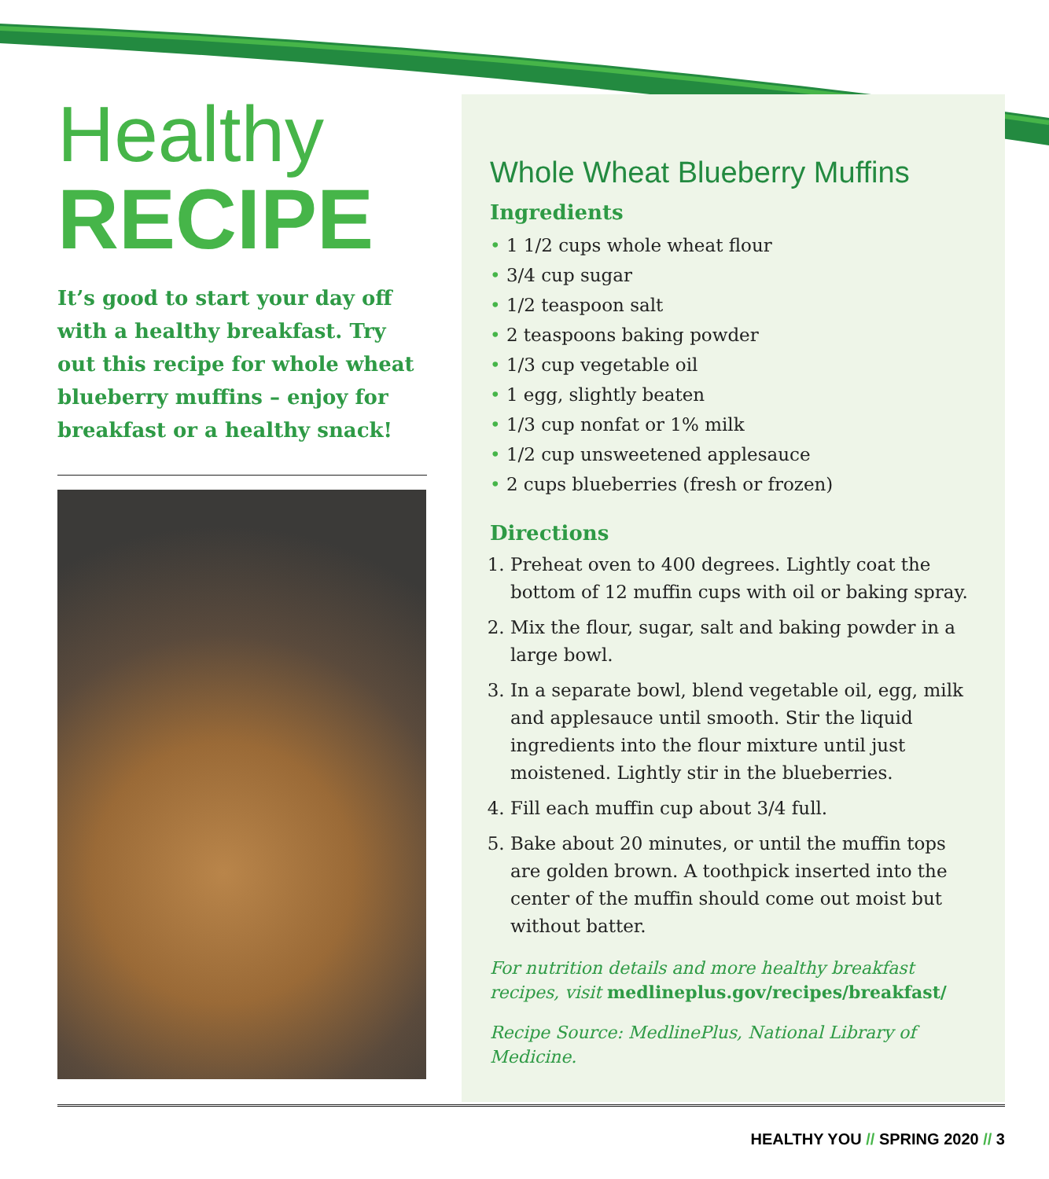Healthy
RECIPE
It’s good to start your day off with a healthy breakfast. Try out this recipe for whole wheat blueberry muffins – enjoy for breakfast or a healthy snack!
Whole Wheat Blueberry Muffins
Ingredients
1 1/2 cups whole wheat flour
3/4 cup sugar
1/2 teaspoon salt
2 teaspoons baking powder
1/3 cup vegetable oil
1 egg, slightly beaten
1/3 cup nonfat or 1% milk
1/2 cup unsweetened applesauce
2 cups blueberries (fresh or frozen)
Directions
1. Preheat oven to 400 degrees. Lightly coat the bottom of 12 muffin cups with oil or baking spray.
2. Mix the flour, sugar, salt and baking powder in a large bowl.
3. In a separate bowl, blend vegetable oil, egg, milk and applesauce until smooth. Stir the liquid ingredients into the flour mixture until just moistened. Lightly stir in the blueberries.
4. Fill each muffin cup about 3/4 full.
5. Bake about 20 minutes, or until the muffin tops are golden brown. A toothpick inserted into the center of the muffin should come out moist but without batter.
For nutrition details and more healthy breakfast recipes, visit medlineplus.gov/recipes/breakfast/
Recipe Source: MedlinePlus, National Library of Medicine.
HEALTHY YOU // SPRING 2020 // 3